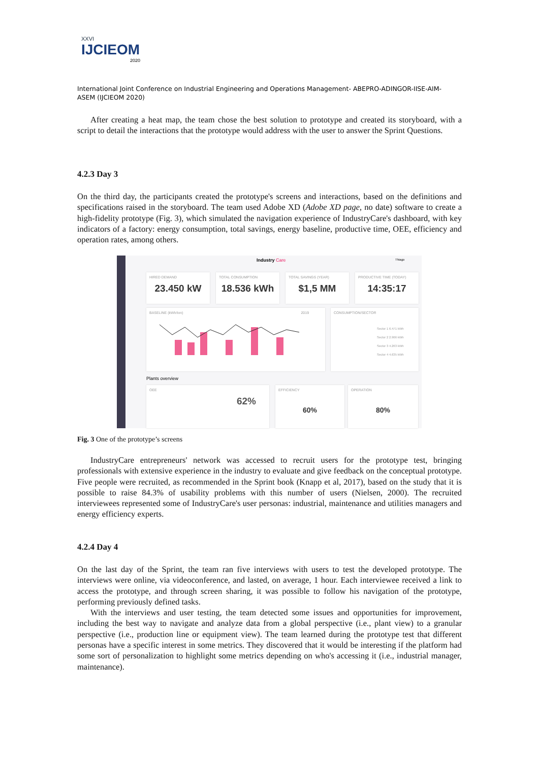XXVI
IJCIEOM
2020
International Joint Conference on Industrial Engineering and Operations Management- ABEPRO-ADINGOR-IISE-AIM-ASEM (IJCIEOM 2020)
After creating a heat map, the team chose the best solution to prototype and created its storyboard, with a script to detail the interactions that the prototype would address with the user to answer the Sprint Questions.
4.2.3 Day 3
On the third day, the participants created the prototype's screens and interactions, based on the definitions and specifications raised in the storyboard. The team used Adobe XD (Adobe XD page, no date) software to create a high-fidelity prototype (Fig. 3), which simulated the navigation experience of IndustryCare's dashboard, with key indicators of a factory: energy consumption, total savings, energy baseline, productive time, OEE, efficiency and operation rates, among others.
Industry Care Thiago
HIRED DEMAND
23.450 kW
TOTAL CONSUMPTION
18.536 kWh
TOTAL SAVINGS (YEAR)
$1,5 MM
PRODUCTIVE TIME (TODAY)
14:35:17
BASELINE (kWh/ton) 2019
CONSUMPTION/SECTOR
Sector 1 6.471 kWh
Sector 2 2.966 kWh
Sector 3 4.263 kWh
Sector 4 4.635 kWh
Plants overview
OEE
62%
EFFICIENCY
60%
OPERATION
80%
Fig. 3 One of the prototype’s screens
IndustryCare entrepreneurs' network was accessed to recruit users for the prototype test, bringing professionals with extensive experience in the industry to evaluate and give feedback on the conceptual prototype. Five people were recruited, as recommended in the Sprint book (Knapp et al, 2017), based on the study that it is possible to raise 84.3% of usability problems with this number of users (Nielsen, 2000). The recruited interviewees represented some of IndustryCare's user personas: industrial, maintenance and utilities managers and energy efficiency experts.
4.2.4 Day 4
On the last day of the Sprint, the team ran five interviews with users to test the developed prototype. The interviews were online, via videoconference, and lasted, on average, 1 hour. Each interviewee received a link to access the prototype, and through screen sharing, it was possible to follow his navigation of the prototype, performing previously defined tasks.
With the interviews and user testing, the team detected some issues and opportunities for improvement, including the best way to navigate and analyze data from a global perspective (i.e., plant view) to a granular perspective (i.e., production line or equipment view). The team learned during the prototype test that different personas have a specific interest in some metrics. They discovered that it would be interesting if the platform had some sort of personalization to highlight some metrics depending on who's accessing it (i.e., industrial manager, maintenance).